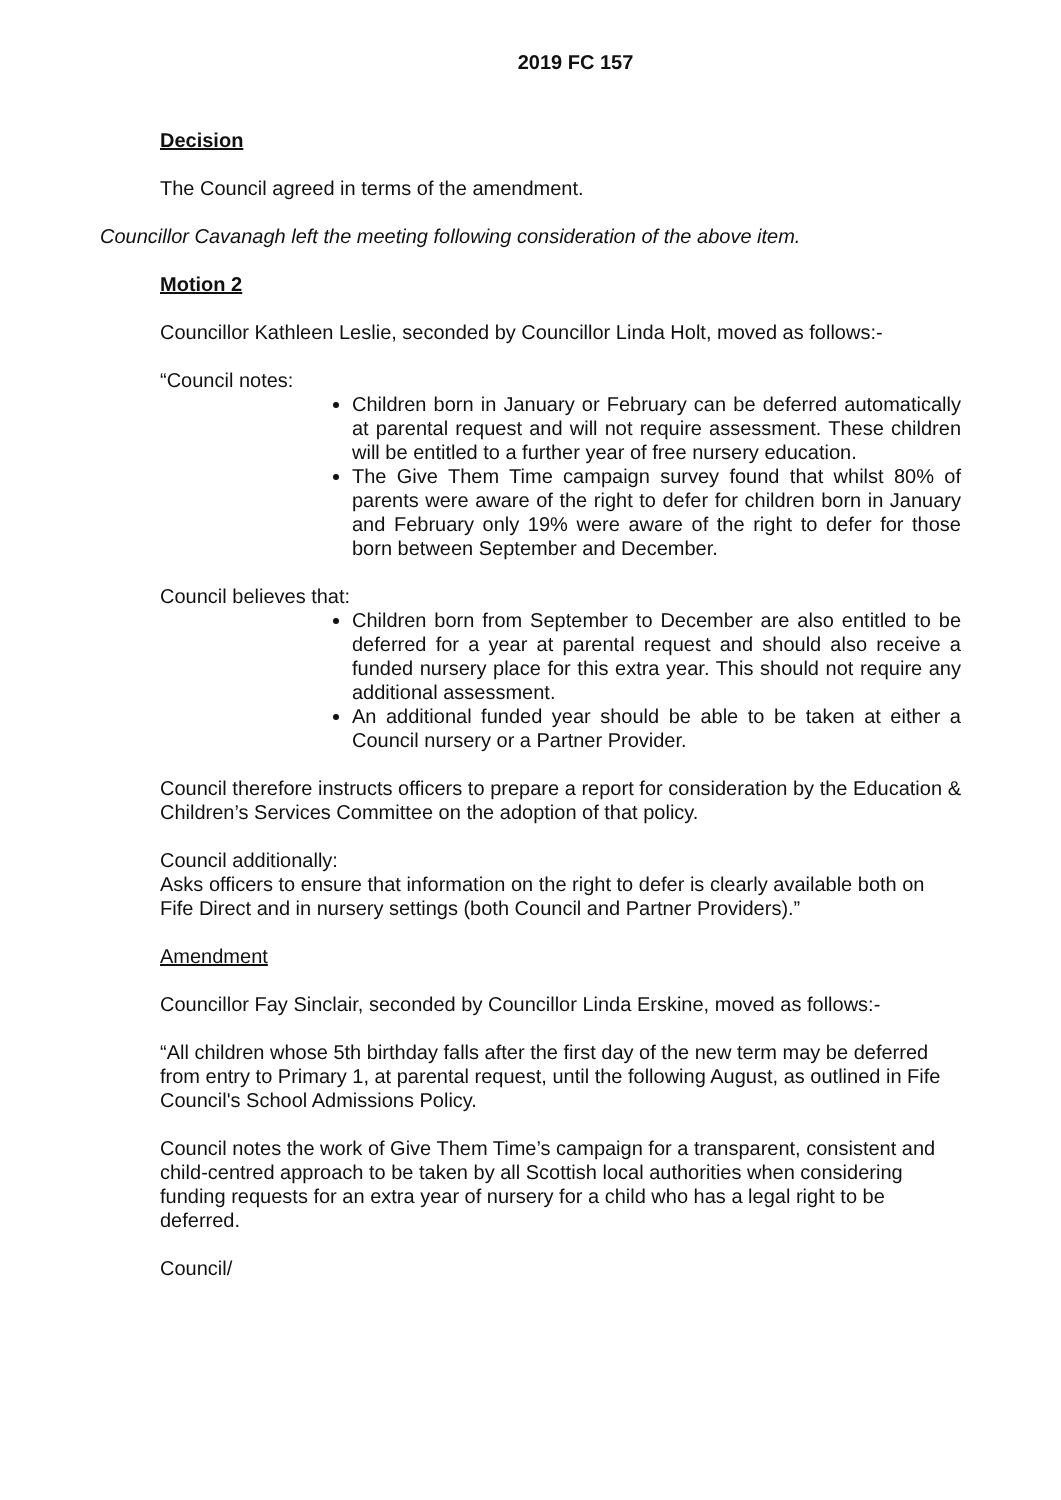2019 FC 157
Decision
The Council agreed in terms of the amendment.
Councillor Cavanagh left the meeting following consideration of the above item.
Motion 2
Councillor Kathleen Leslie, seconded by Councillor Linda Holt, moved as follows:-
“Council notes:
Children born in January or February can be deferred automatically at parental request and will not require assessment. These children will be entitled to a further year of free nursery education.
The Give Them Time campaign survey found that whilst 80% of parents were aware of the right to defer for children born in January and February only 19% were aware of the right to defer for those born between September and December.
Council believes that:
Children born from September to December are also entitled to be deferred for a year at parental request and should also receive a funded nursery place for this extra year. This should not require any additional assessment.
An additional funded year should be able to be taken at either a Council nursery or a Partner Provider.
Council therefore instructs officers to prepare a report for consideration by the Education & Children’s Services Committee on the adoption of that policy.
Council additionally:
Asks officers to ensure that information on the right to defer is clearly available both on Fife Direct and in nursery settings (both Council and Partner Providers).”
Amendment
Councillor Fay Sinclair, seconded by Councillor Linda Erskine, moved as follows:-
“All children whose 5th birthday falls after the first day of the new term may be deferred from entry to Primary 1, at parental request, until the following August, as outlined in Fife Council's School Admissions Policy.
Council notes the work of Give Them Time’s campaign for a transparent, consistent and child-centred approach to be taken by all Scottish local authorities when considering funding requests for an extra year of nursery for a child who has a legal right to be deferred.
Council/